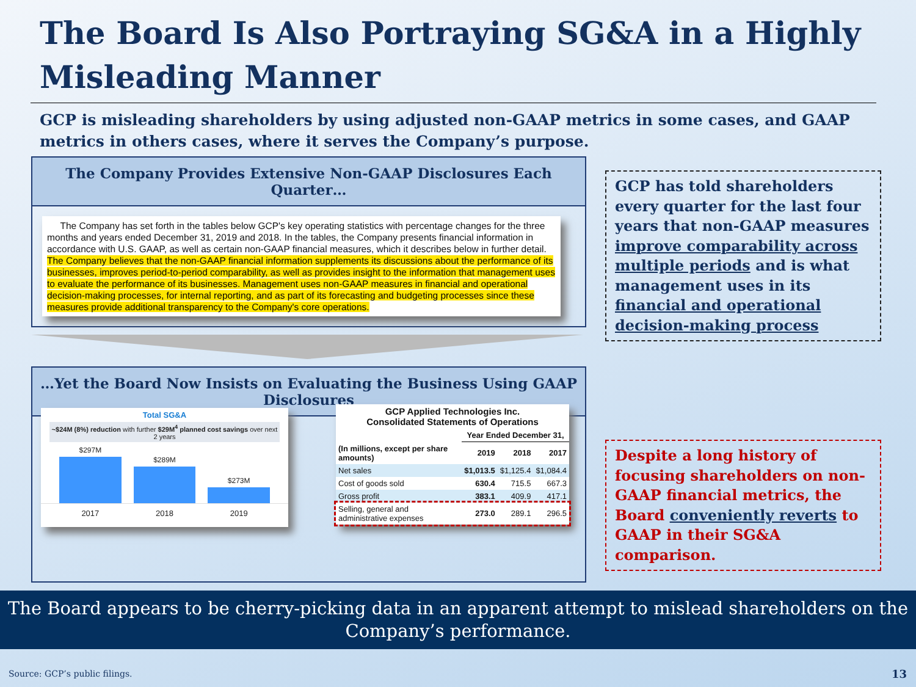The Board Is Also Portraying SG&A in a Highly Misleading Manner
GCP is misleading shareholders by using adjusted non-GAAP metrics in some cases, and GAAP metrics in others cases, where it serves the Company’s purpose.
The Company Provides Extensive Non-GAAP Disclosures Each Quarter…
The Company has set forth in the tables below GCP's key operating statistics with percentage changes for the three months and years ended December 31, 2019 and 2018. In the tables, the Company presents financial information in accordance with U.S. GAAP, as well as certain non-GAAP financial measures, which it describes below in further detail. The Company believes that the non-GAAP financial information supplements its discussions about the performance of its businesses, improves period-to-period comparability, as well as provides insight to the information that management uses to evaluate the performance of its businesses. Management uses non-GAAP measures in financial and operational decision-making processes, for internal reporting, and as part of its forecasting and budgeting processes since these measures provide additional transparency to the Company's core operations.
GCP has told shareholders every quarter for the last four years that non-GAAP measures improve comparability across multiple periods and is what management uses in its financial and operational decision-making process
…Yet the Board Now Insists on Evaluating the Business Using GAAP Disclosures
Total SG&A
~$24M (8%) reduction with further $29M<sup>4</sup> planned cost savings over next 2 years
$297M
$289M
$273M
2017 2018 2019
GCP Applied Technologies Inc.
Consolidated Statements of Operations
| | Year Ended December 31, | | |
| --- | --- | --- | --- |
| (In millions, except per share amounts) | 2019 | 2018 | 2017 |
| Net sales | $1,013.5 | $1,125.4 | $1,084.4 |
| Cost of goods sold | 630.4 | 715.5 | 667.3 |
| Gross profit | 383.1 | 409.9 | 417.1 |
| Selling, general and administrative expenses | 273.0 | 289.1 | 296.5 |
Despite a long history of focusing shareholders on non-GAAP financial metrics, the Board conveniently reverts to GAAP in their SG&A comparison.
The Board appears to be cherry-picking data in an apparent attempt to mislead shareholders on the Company’s performance.
Source: GCP’s public filings. 13